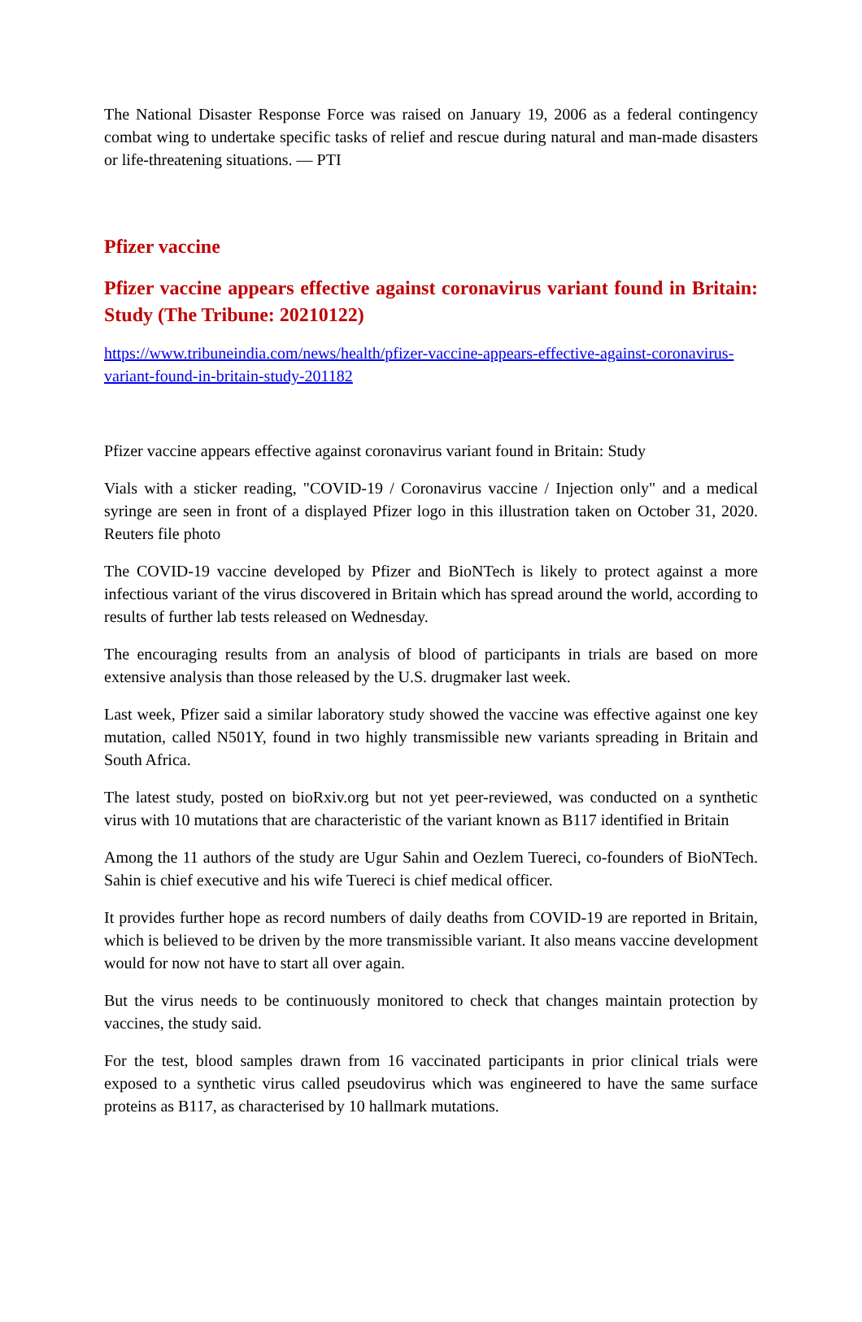The National Disaster Response Force was raised on January 19, 2006 as a federal contingency combat wing to undertake specific tasks of relief and rescue during natural and man-made disasters or life-threatening situations. — PTI
Pfizer vaccine
Pfizer vaccine appears effective against coronavirus variant found in Britain: Study (The Tribune: 20210122)
https://www.tribuneindia.com/news/health/pfizer-vaccine-appears-effective-against-coronavirus-variant-found-in-britain-study-201182
Pfizer vaccine appears effective against coronavirus variant found in Britain: Study
Vials with a sticker reading, "COVID-19 / Coronavirus vaccine / Injection only" and a medical syringe are seen in front of a displayed Pfizer logo in this illustration taken on October 31, 2020. Reuters file photo
The COVID-19 vaccine developed by Pfizer and BioNTech is likely to protect against a more infectious variant of the virus discovered in Britain which has spread around the world, according to results of further lab tests released on Wednesday.
The encouraging results from an analysis of blood of participants in trials are based on more extensive analysis than those released by the U.S. drugmaker last week.
Last week, Pfizer said a similar laboratory study showed the vaccine was effective against one key mutation, called N501Y, found in two highly transmissible new variants spreading in Britain and South Africa.
The latest study, posted on bioRxiv.org but not yet peer-reviewed, was conducted on a synthetic virus with 10 mutations that are characteristic of the variant known as B117 identified in Britain
Among the 11 authors of the study are Ugur Sahin and Oezlem Tuereci, co-founders of BioNTech. Sahin is chief executive and his wife Tuereci is chief medical officer.
It provides further hope as record numbers of daily deaths from COVID-19 are reported in Britain, which is believed to be driven by the more transmissible variant. It also means vaccine development would for now not have to start all over again.
But the virus needs to be continuously monitored to check that changes maintain protection by vaccines, the study said.
For the test, blood samples drawn from 16 vaccinated participants in prior clinical trials were exposed to a synthetic virus called pseudovirus which was engineered to have the same surface proteins as B117, as characterised by 10 hallmark mutations.